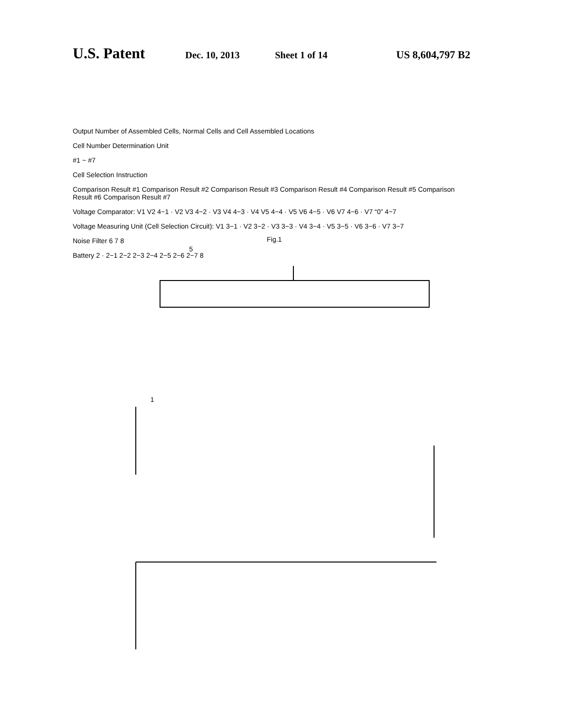U.S. Patent
Dec. 10, 2013 Sheet 1 of 14 US 8,604,797 B2
1
5
Fig.1
Output Number of Assembled Cells, Normal Cells and Cell Assembled Locations
Cell Number Determination Unit
#1 ~ #7
Cell Selection Instruction
Comparison Result #1 Comparison Result #2 Comparison Result #3 Comparison Result #4 Comparison Result #5 Comparison Result #6 Comparison Result #7
Voltage Comparator: V1 V2 4−1 · V2 V3 4−2 · V3 V4 4−3 · V4 V5 4−4 · V5 V6 4−5 · V6 V7 4−6 · V7 “0” 4−7
Voltage Measuring Unit (Cell Selection Circuit): V1 3−1 · V2 3−2 · V3 3−3 · V4 3−4 · V5 3−5 · V6 3−6 · V7 3−7
Noise Filter 6 7 8
Battery 2 · 2−1 2−2 2−3 2−4 2−5 2−6 2−7 8